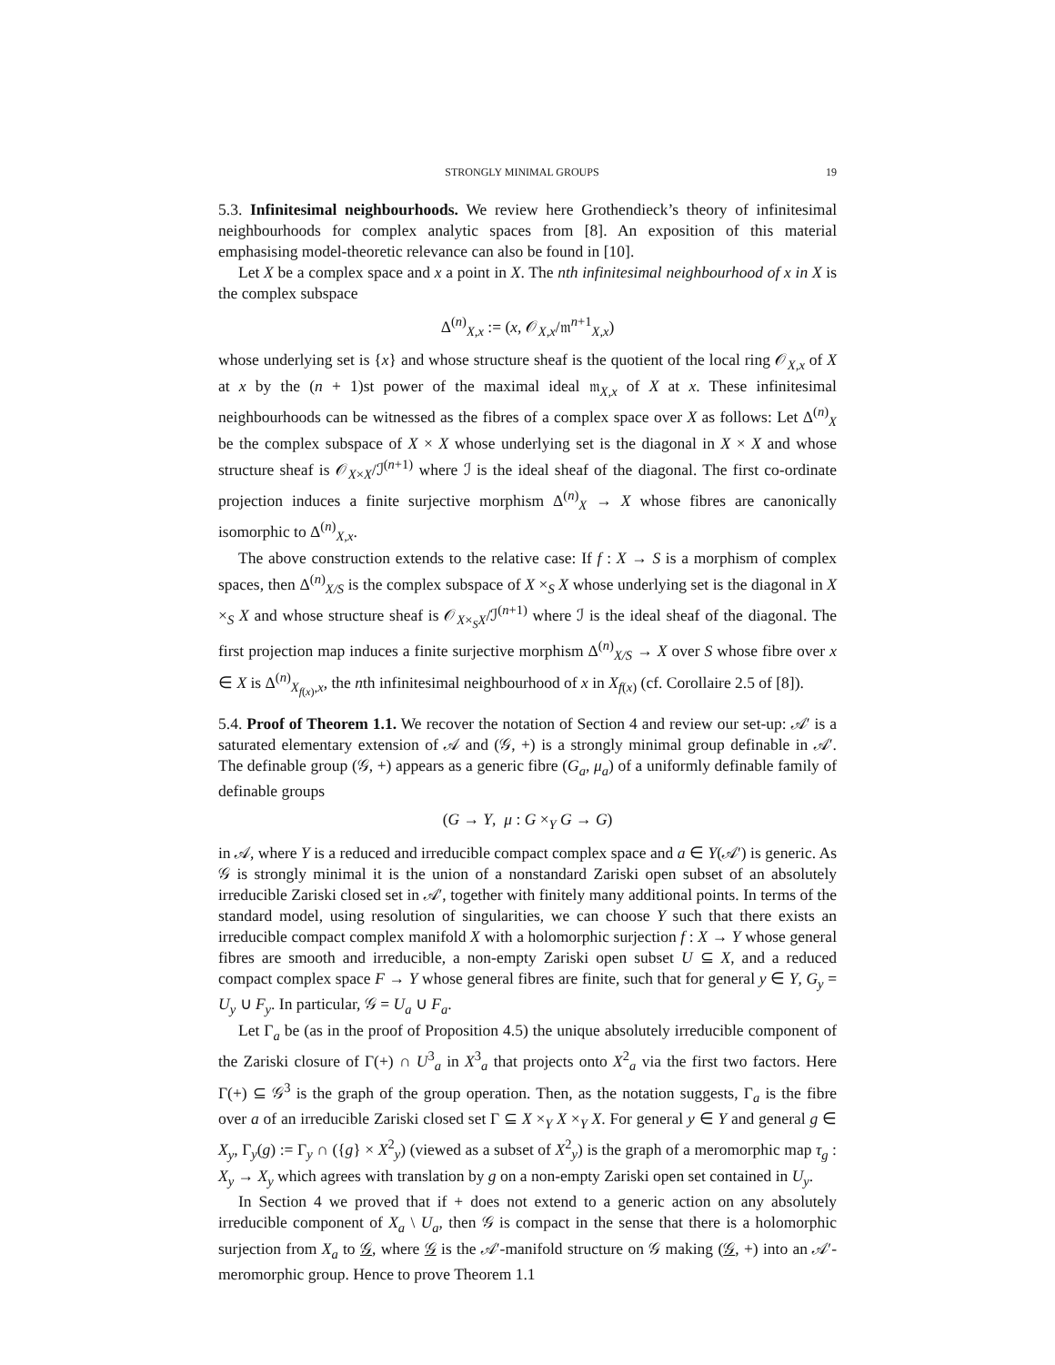STRONGLY MINIMAL GROUPS 19
5.3. Infinitesimal neighbourhoods. We review here Grothendieck’s theory of infinitesimal neighbourhoods for complex analytic spaces from [8]. An exposition of this material emphasising model-theoretic relevance can also be found in [10].
Let X be a complex space and x a point in X. The nth infinitesimal neighbourhood of x in X is the complex subspace
Δ<sup>(n)</sup><sub>X,x</sub> := (x, 𝒪<sub>X,x</sub>/𝔪<sup>n+1</sup><sub>X,x</sub>)
whose underlying set is {x} and whose structure sheaf is the quotient of the local ring 𝒪<sub>X,x</sub> of X at x by the (n + 1)st power of the maximal ideal 𝔪<sub>X,x</sub> of X at x. These infinitesimal neighbourhoods can be witnessed as the fibres of a complex space over X as follows: Let Δ<sup>(n)</sup><sub>X</sub> be the complex subspace of X × X whose underlying set is the diagonal in X × X and whose structure sheaf is 𝒪<sub>X×X</sub>/ℐ<sup>(n+1)</sup> where ℐ is the ideal sheaf of the diagonal. The first co-ordinate projection induces a finite surjective morphism Δ<sup>(n)</sup><sub>X</sub> → X whose fibres are canonically isomorphic to Δ<sup>(n)</sup><sub>X,x</sub>.
The above construction extends to the relative case: If f : X → S is a morphism of complex spaces, then Δ<sup>(n)</sup><sub>X/S</sub> is the complex subspace of X ×<sub>S</sub> X whose underlying set is the diagonal in X ×<sub>S</sub> X and whose structure sheaf is 𝒪<sub>X×<sub>S</sub>X</sub>/ℐ<sup>(n+1)</sup> where ℐ is the ideal sheaf of the diagonal. The first projection map induces a finite surjective morphism Δ<sup>(n)</sup><sub>X/S</sub> → X over S whose fibre over x ∈ X is Δ<sup>(n)</sup><sub>X<sub>f(x)</sub>,x</sub>, the nth infinitesimal neighbourhood of x in X<sub>f(x)</sub> (cf. Corollaire 2.5 of [8]).
5.4. Proof of Theorem 1.1. We recover the notation of Section 4 and review our set-up: 𝒜′ is a saturated elementary extension of 𝒜 and (𝒢, +) is a strongly minimal group definable in 𝒜′. The definable group (𝒢, +) appears as a generic fibre (G<sub>a</sub>, μ<sub>a</sub>) of a uniformly definable family of definable groups
(G → Y, μ : G ×<sub>Y</sub> G → G)
in 𝒜, where Y is a reduced and irreducible compact complex space and a ∈ Y(𝒜′) is generic. As 𝒢 is strongly minimal it is the union of a nonstandard Zariski open subset of an absolutely irreducible Zariski closed set in 𝒜′, together with finitely many additional points. In terms of the standard model, using resolution of singularities, we can choose Y such that there exists an irreducible compact complex manifold X with a holomorphic surjection f : X → Y whose general fibres are smooth and irreducible, a non-empty Zariski open subset U ⊆ X, and a reduced compact complex space F → Y whose general fibres are finite, such that for general y ∈ Y, G<sub>y</sub> = U<sub>y</sub> ∪ F<sub>y</sub>. In particular, 𝒢 = U<sub>a</sub> ∪ F<sub>a</sub>.
Let Γ<sub>a</sub> be (as in the proof of Proposition 4.5) the unique absolutely irreducible component of the Zariski closure of Γ(+) ∩ U<sup>3</sup><sub>a</sub> in X<sup>3</sup><sub>a</sub> that projects onto X<sup>2</sup><sub>a</sub> via the first two factors. Here Γ(+) ⊆ 𝒢<sup>3</sup> is the graph of the group operation. Then, as the notation suggests, Γ<sub>a</sub> is the fibre over a of an irreducible Zariski closed set Γ ⊆ X ×<sub>Y</sub> X ×<sub>Y</sub> X. For general y ∈ Y and general g ∈ X<sub>y</sub>, Γ<sub>y</sub>(g) := Γ<sub>y</sub> ∩ ({g} × X<sup>2</sup><sub>y</sub>) (viewed as a subset of X<sup>2</sup><sub>y</sub>) is the graph of a meromorphic map τ<sub>g</sub> : X<sub>y</sub> → X<sub>y</sub> which agrees with translation by g on a non-empty Zariski open set contained in U<sub>y</sub>.
In Section 4 we proved that if + does not extend to a generic action on any absolutely irreducible component of X<sub>a</sub> \ U<sub>a</sub>, then 𝒢 is compact in the sense that there is a holomorphic surjection from X<sub>a</sub> to 𝒢, where 𝒢 is the 𝒜′-manifold structure on 𝒢 making (𝒢, +) into an 𝒜′-meromorphic group. Hence to prove Theorem 1.1